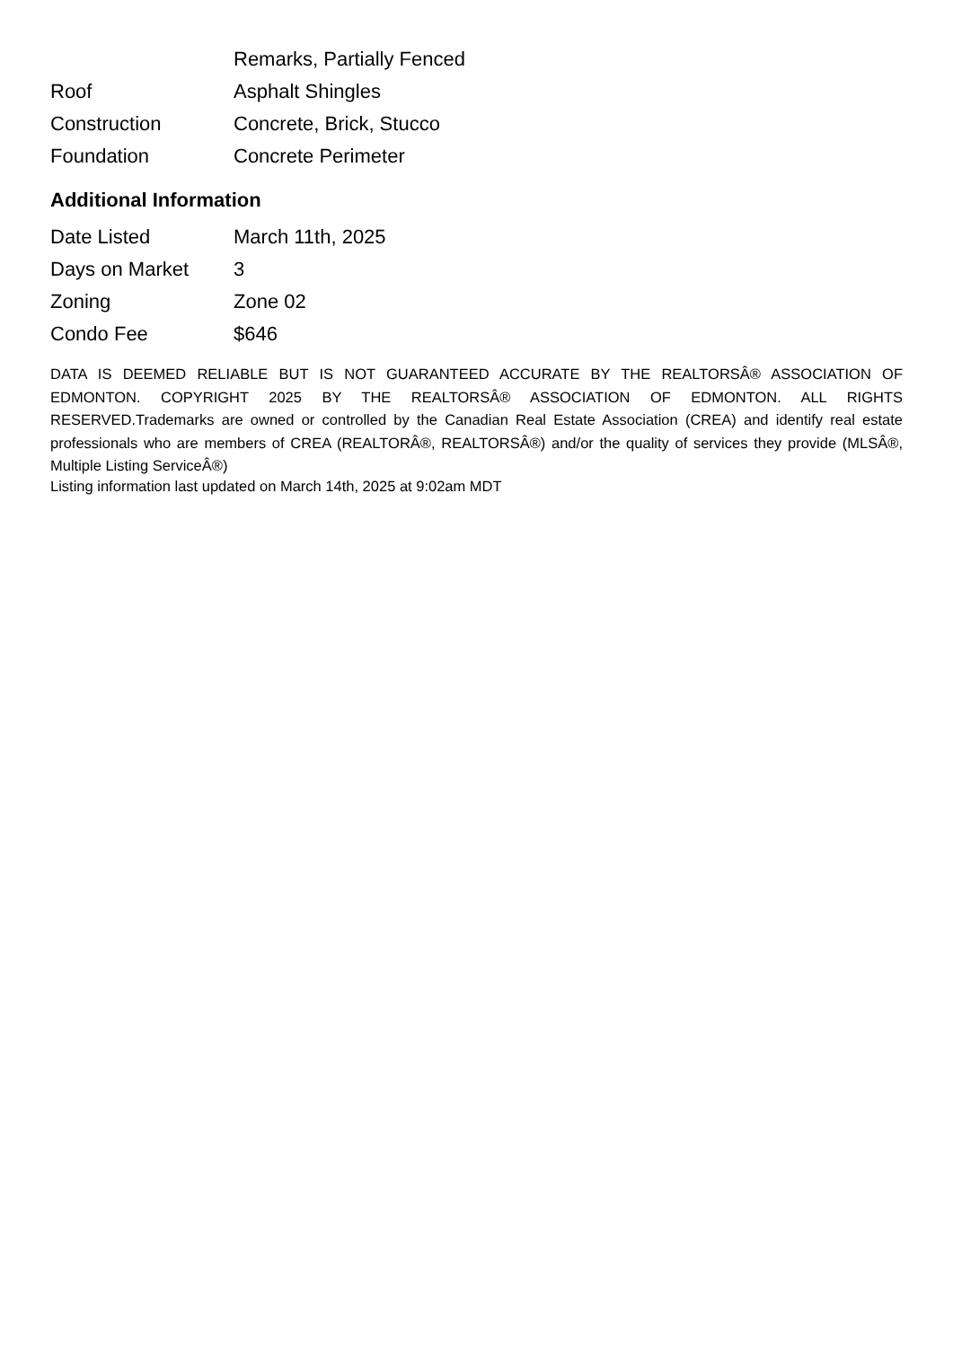| | Remarks, Partially Fenced |
| Roof | Asphalt Shingles |
| Construction | Concrete, Brick, Stucco |
| Foundation | Concrete Perimeter |
Additional Information
| Date Listed | March 11th, 2025 |
| Days on Market | 3 |
| Zoning | Zone 02 |
| Condo Fee | $646 |
DATA IS DEEMED RELIABLE BUT IS NOT GUARANTEED ACCURATE BY THE REALTORSÂ® ASSOCIATION OF EDMONTON. COPYRIGHT 2025 BY THE REALTORSÂ® ASSOCIATION OF EDMONTON. ALL RIGHTS RESERVED.Trademarks are owned or controlled by the Canadian Real Estate Association (CREA) and identify real estate professionals who are members of CREA (REALTORÂ®, REALTORSÂ®) and/or the quality of services they provide (MLSÂ®, Multiple Listing ServiceÂ®)
Listing information last updated on March 14th, 2025 at 9:02am MDT